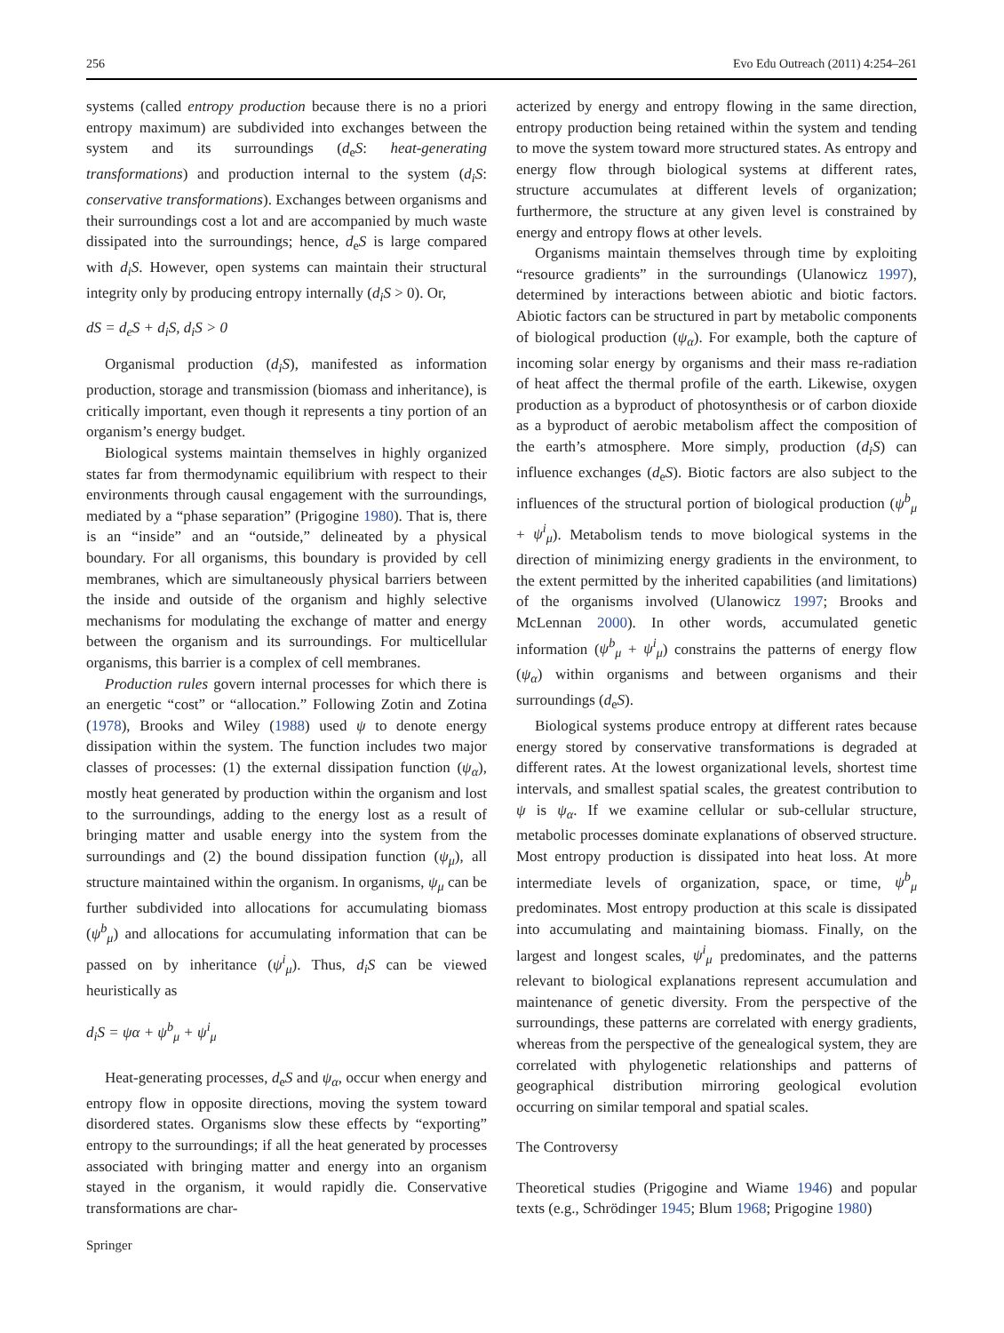256 Evo Edu Outreach (2011) 4:254–261
systems (called entropy production because there is no a priori entropy maximum) are subdivided into exchanges between the system and its surroundings (d<sub>e</sub>S: heat-generating transformations) and production internal to the system (d<sub>i</sub>S: conservative transformations). Exchanges between organisms and their surroundings cost a lot and are accompanied by much waste dissipated into the surroundings; hence, d<sub>e</sub>S is large compared with d<sub>i</sub>S. However, open systems can maintain their structural integrity only by producing entropy internally (d<sub>i</sub>S > 0). Or,
dS = d<sub>e</sub>S + d<sub>i</sub>S, d<sub>i</sub>S > 0
Organismal production (d<sub>i</sub>S), manifested as information production, storage and transmission (biomass and inheritance), is critically important, even though it represents a tiny portion of an organism’s energy budget.
Biological systems maintain themselves in highly organized states far from thermodynamic equilibrium with respect to their environments through causal engagement with the surroundings, mediated by a “phase separation” (Prigogine 1980). That is, there is an “inside” and an “outside,” delineated by a physical boundary. For all organisms, this boundary is provided by cell membranes, which are simultaneously physical barriers between the inside and outside of the organism and highly selective mechanisms for modulating the exchange of matter and energy between the organism and its surroundings. For multicellular organisms, this barrier is a complex of cell membranes.
Production rules govern internal processes for which there is an energetic “cost” or “allocation.” Following Zotin and Zotina (1978), Brooks and Wiley (1988) used ψ to denote energy dissipation within the system. The function includes two major classes of processes: (1) the external dissipation function (ψ<sub>α</sub>), mostly heat generated by production within the organism and lost to the surroundings, adding to the energy lost as a result of bringing matter and usable energy into the system from the surroundings and (2) the bound dissipation function (ψ<sub>μ</sub>), all structure maintained within the organism. In organisms, ψ<sub>μ</sub> can be further subdivided into allocations for accumulating biomass (ψ<sup>b</sup><sub>μ</sub>) and allocations for accumulating information that can be passed on by inheritance (ψ<sup>i</sup><sub>μ</sub>). Thus, d<sub>i</sub>S can be viewed heuristically as
d<sub>i</sub>S = ψα + ψ<sup>b</sup><sub>μ</sub> + ψ<sup>i</sup><sub>μ</sub>
Heat-generating processes, d<sub>e</sub>S and ψ<sub>α</sub>, occur when energy and entropy flow in opposite directions, moving the system toward disordered states. Organisms slow these effects by “exporting” entropy to the surroundings; if all the heat generated by processes associated with bringing matter and energy into an organism stayed in the organism, it would rapidly die. Conservative transformations are char-
acterized by energy and entropy flowing in the same direction, entropy production being retained within the system and tending to move the system toward more structured states. As entropy and energy flow through biological systems at different rates, structure accumulates at different levels of organization; furthermore, the structure at any given level is constrained by energy and entropy flows at other levels.
Organisms maintain themselves through time by exploiting “resource gradients” in the surroundings (Ulanowicz 1997), determined by interactions between abiotic and biotic factors. Abiotic factors can be structured in part by metabolic components of biological production (ψ<sub>α</sub>). For example, both the capture of incoming solar energy by organisms and their mass re-radiation of heat affect the thermal profile of the earth. Likewise, oxygen production as a byproduct of photosynthesis or of carbon dioxide as a byproduct of aerobic metabolism affect the composition of the earth’s atmosphere. More simply, production (d<sub>i</sub>S) can influence exchanges (d<sub>e</sub>S). Biotic factors are also subject to the influences of the structural portion of biological production (ψ<sup>b</sup><sub>μ</sub> + ψ<sup>i</sup><sub>μ</sub>). Metabolism tends to move biological systems in the direction of minimizing energy gradients in the environment, to the extent permitted by the inherited capabilities (and limitations) of the organisms involved (Ulanowicz 1997; Brooks and McLennan 2000). In other words, accumulated genetic information (ψ<sup>b</sup><sub>μ</sub> + ψ<sup>i</sup><sub>μ</sub>) constrains the patterns of energy flow (ψ<sub>α</sub>) within organisms and between organisms and their surroundings (d<sub>e</sub>S).
Biological systems produce entropy at different rates because energy stored by conservative transformations is degraded at different rates. At the lowest organizational levels, shortest time intervals, and smallest spatial scales, the greatest contribution to ψ is ψ<sub>α</sub>. If we examine cellular or sub-cellular structure, metabolic processes dominate explanations of observed structure. Most entropy production is dissipated into heat loss. At more intermediate levels of organization, space, or time, ψ<sup>b</sup><sub>μ</sub> predominates. Most entropy production at this scale is dissipated into accumulating and maintaining biomass. Finally, on the largest and longest scales, ψ<sup>i</sup><sub>μ</sub> predominates, and the patterns relevant to biological explanations represent accumulation and maintenance of genetic diversity. From the perspective of the surroundings, these patterns are correlated with energy gradients, whereas from the perspective of the genealogical system, they are correlated with phylogenetic relationships and patterns of geographical distribution mirroring geological evolution occurring on similar temporal and spatial scales.
The Controversy
Theoretical studies (Prigogine and Wiame 1946) and popular texts (e.g., Schrödinger 1945; Blum 1968; Prigogine 1980)
Springer